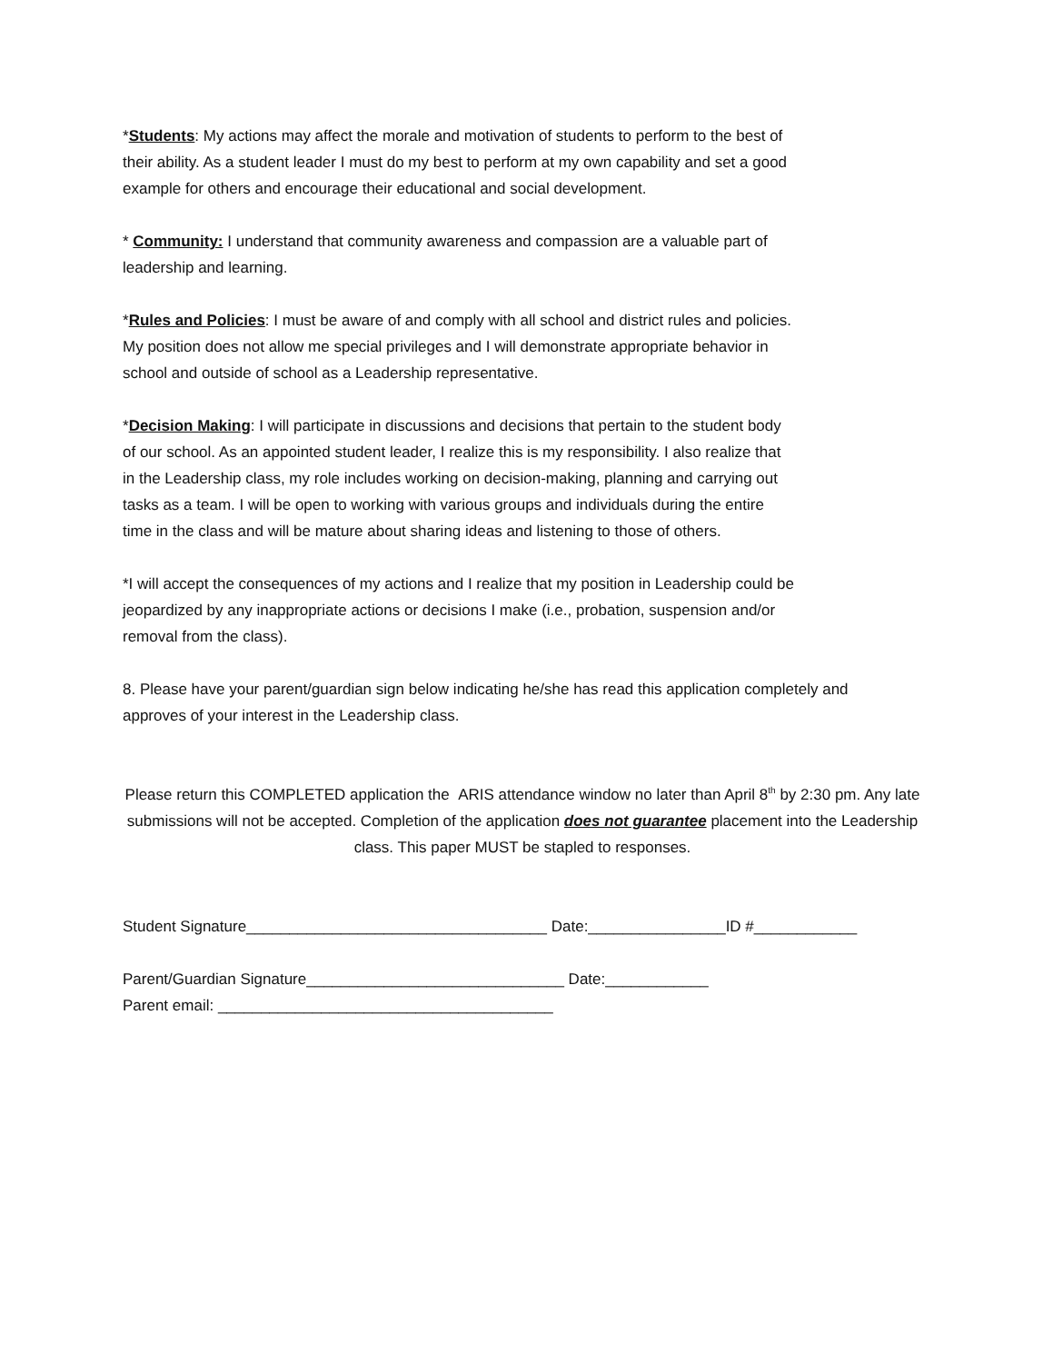*Students: My actions may affect the morale and motivation of students to perform to the best of their ability. As a student leader I must do my best to perform at my own capability and set a good example for others and encourage their educational and social development.
* Community: I understand that community awareness and compassion are a valuable part of leadership and learning.
*Rules and Policies: I must be aware of and comply with all school and district rules and policies. My position does not allow me special privileges and I will demonstrate appropriate behavior in school and outside of school as a Leadership representative.
*Decision Making: I will participate in discussions and decisions that pertain to the student body of our school. As an appointed student leader, I realize this is my responsibility. I also realize that in the Leadership class, my role includes working on decision-making, planning and carrying out tasks as a team. I will be open to working with various groups and individuals during the entire time in the class and will be mature about sharing ideas and listening to those of others.
*I will accept the consequences of my actions and I realize that my position in Leadership could be jeopardized by any inappropriate actions or decisions I make (i.e., probation, suspension and/or removal from the class).
8. Please have your parent/guardian sign below indicating he/she has read this application completely and approves of your interest in the Leadership class.
Please return this COMPLETED application the ARIS attendance window no later than April 8<sup>th</sup> by 2:30 pm. Any late submissions will not be accepted. Completion of the application does not guarantee placement into the Leadership class. This paper MUST be stapled to responses.
Student Signature___________________________________ Date:________________ID #____________
Parent/Guardian Signature______________________________ Date:____________
Parent email: _______________________________________